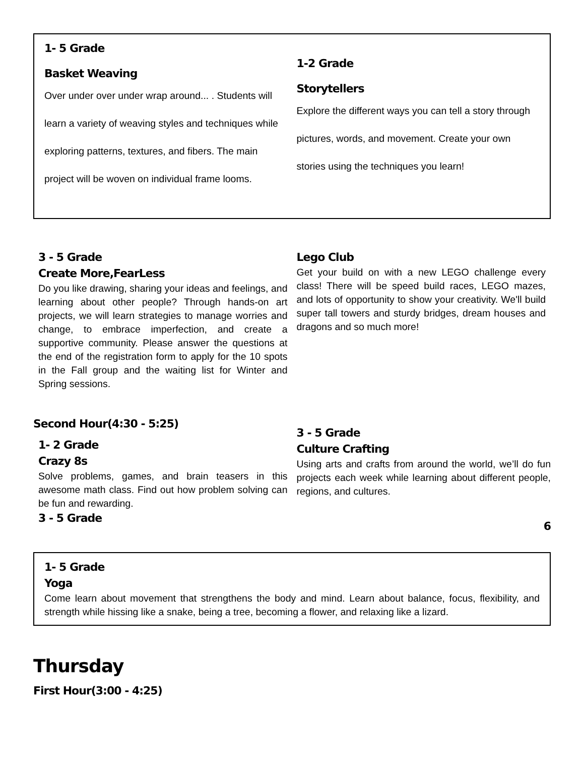1- 5 Grade
Basket Weaving
Over under over under wrap around... . Students will learn a variety of weaving styles and techniques while exploring patterns, textures, and fibers. The main project will be woven on individual frame looms.
1-2 Grade
Storytellers
Explore the different ways you can tell a story through pictures, words, and movement. Create your own stories using the techniques you learn!
3 - 5 Grade
Create More,FearLess
Do you like drawing, sharing your ideas and feelings, and learning about other people? Through hands-on art projects, we will learn strategies to manage worries and change, to embrace imperfection, and create a supportive community. Please answer the questions at the end of the registration form to apply for the 10 spots in the Fall group and the waiting list for Winter and Spring sessions.
Lego Club
Get your build on with a new LEGO challenge every class! There will be speed build races, LEGO mazes, and lots of opportunity to show your creativity. We'll build super tall towers and sturdy bridges, dream houses and dragons and so much more!
Second Hour(4:30 - 5:25)
1- 2 Grade
Crazy 8s
Solve problems, games, and brain teasers in this awesome math class. Find out how problem solving can be fun and rewarding.
3 - 5 Grade
3 - 5 Grade
Culture Crafting
Using arts and crafts from around the world, we’ll do fun projects each week while learning about different people, regions, and cultures.
6
1- 5 Grade
Yoga
Come learn about movement that strengthens the body and mind. Learn about balance, focus, flexibility, and strength while hissing like a snake, being a tree, becoming a flower, and relaxing like a lizard.
Thursday
First Hour(3:00 - 4:25)